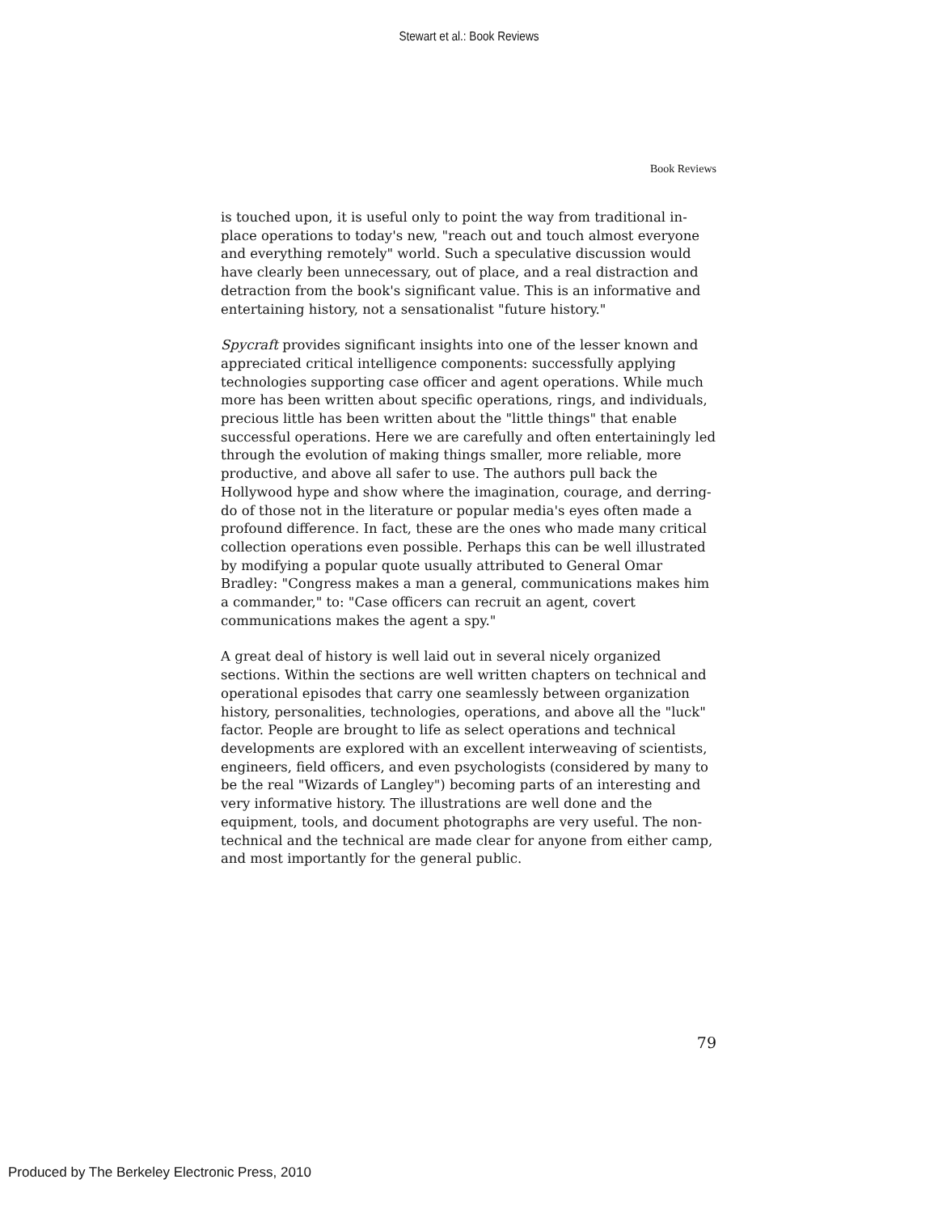Stewart et al.: Book Reviews
Book Reviews
is touched upon, it is useful only to point the way from traditional in-place operations to today's new, "reach out and touch almost everyone and everything remotely" world. Such a speculative discussion would have clearly been unnecessary, out of place, and a real distraction and detraction from the book's significant value. This is an informative and entertaining history, not a sensationalist "future history."
Spycraft provides significant insights into one of the lesser known and appreciated critical intelligence components: successfully applying technologies supporting case officer and agent operations. While much more has been written about specific operations, rings, and individuals, precious little has been written about the "little things" that enable successful operations. Here we are carefully and often entertainingly led through the evolution of making things smaller, more reliable, more productive, and above all safer to use. The authors pull back the Hollywood hype and show where the imagination, courage, and derring-do of those not in the literature or popular media's eyes often made a profound difference. In fact, these are the ones who made many critical collection operations even possible. Perhaps this can be well illustrated by modifying a popular quote usually attributed to General Omar Bradley: "Congress makes a man a general, communications makes him a commander," to: "Case officers can recruit an agent, covert communications makes the agent a spy."
A great deal of history is well laid out in several nicely organized sections. Within the sections are well written chapters on technical and operational episodes that carry one seamlessly between organization history, personalities, technologies, operations, and above all the "luck" factor. People are brought to life as select operations and technical developments are explored with an excellent interweaving of scientists, engineers, field officers, and even psychologists (considered by many to be the real "Wizards of Langley") becoming parts of an interesting and very informative history. The illustrations are well done and the equipment, tools, and document photographs are very useful. The non-technical and the technical are made clear for anyone from either camp, and most importantly for the general public.
79
Produced by The Berkeley Electronic Press, 2010